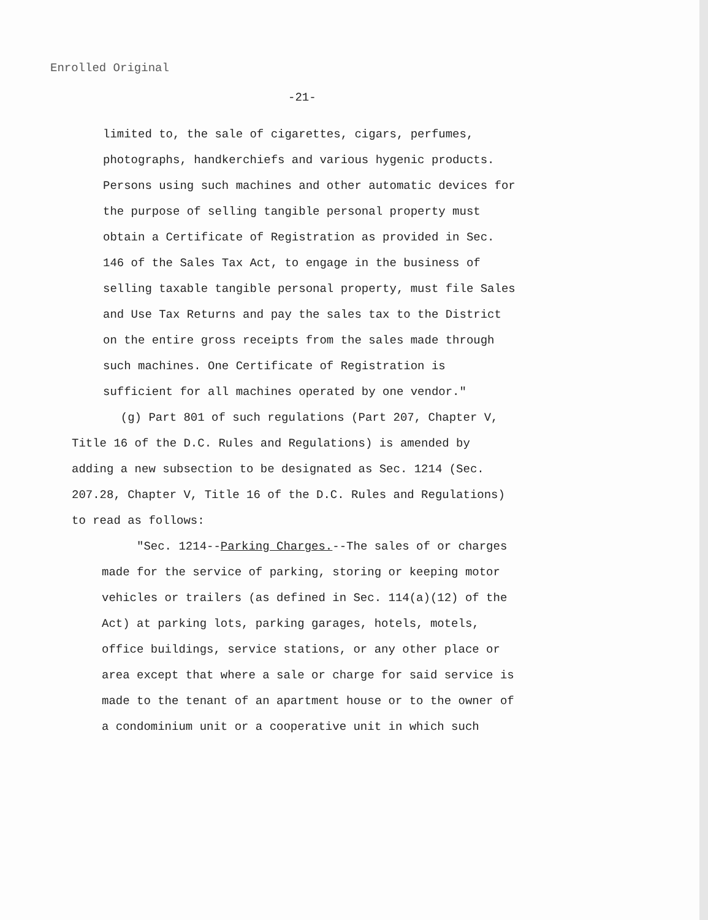Enrolled Original
-21-
limited to, the sale of cigarettes, cigars, perfumes,
photographs, handkerchiefs and various hygenic products.
Persons using such machines and other automatic devices for
the purpose of selling tangible personal property must
obtain a Certificate of Registration as provided in Sec.
146 of the Sales Tax Act, to engage in the business of
selling taxable tangible personal property, must file Sales
and Use Tax Returns and pay the sales tax to the District
on the entire gross receipts from the sales made through
such machines. One Certificate of Registration is
sufficient for all machines operated by one vendor."
(g) Part 801 of such regulations (Part 207, Chapter V,
Title 16 of the D.C. Rules and Regulations) is amended by
adding a new subsection to be designated as Sec. 1214 (Sec.
207.28, Chapter V, Title 16 of the D.C. Rules and Regulations)
to read as follows:
"Sec. 1214--Parking Charges.--The sales of or charges
made for the service of parking, storing or keeping motor
vehicles or trailers (as defined in Sec. 114(a)(12) of the
Act) at parking lots, parking garages, hotels, motels,
office buildings, service stations, or any other place or
area except that where a sale or charge for said service is
made to the tenant of an apartment house or to the owner of
a condominium unit or a cooperative unit in which such